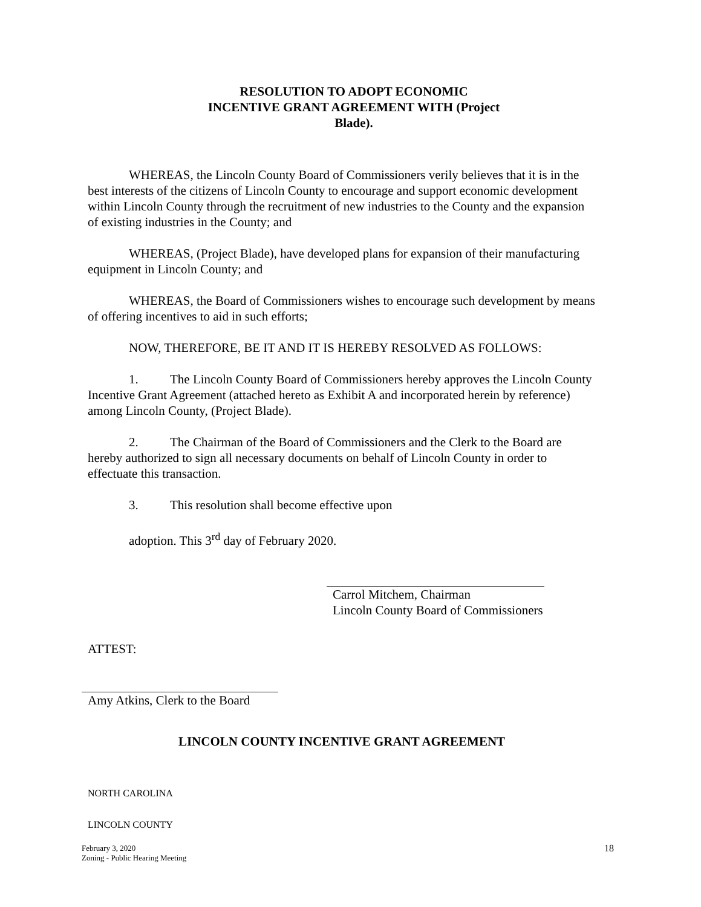RESOLUTION TO ADOPT ECONOMIC
INCENTIVE GRANT AGREEMENT WITH (Project
Blade).
WHEREAS, the Lincoln County Board of Commissioners verily believes that it is in the best interests of the citizens of Lincoln County to encourage and support economic development within Lincoln County through the recruitment of new industries to the County and the expansion of existing industries in the County; and
WHEREAS, (Project Blade), have developed plans for expansion of their manufacturing equipment in Lincoln County; and
WHEREAS, the Board of Commissioners wishes to encourage such development by means of offering incentives to aid in such efforts;
NOW, THEREFORE, BE IT AND IT IS HEREBY RESOLVED AS FOLLOWS:
1. The Lincoln County Board of Commissioners hereby approves the Lincoln County Incentive Grant Agreement (attached hereto as Exhibit A and incorporated herein by reference) among Lincoln County, (Project Blade).
2. The Chairman of the Board of Commissioners and the Clerk to the Board are hereby authorized to sign all necessary documents on behalf of Lincoln County in order to effectuate this transaction.
3. This resolution shall become effective upon
adoption. This 3<sup>rd</sup> day of February 2020.
Carrol Mitchem, Chairman
Lincoln County Board of Commissioners
ATTEST:
Amy Atkins, Clerk to the Board
LINCOLN COUNTY INCENTIVE GRANT AGREEMENT
NORTH CAROLINA
LINCOLN COUNTY
February 3, 2020
Zoning - Public Hearing Meeting
18